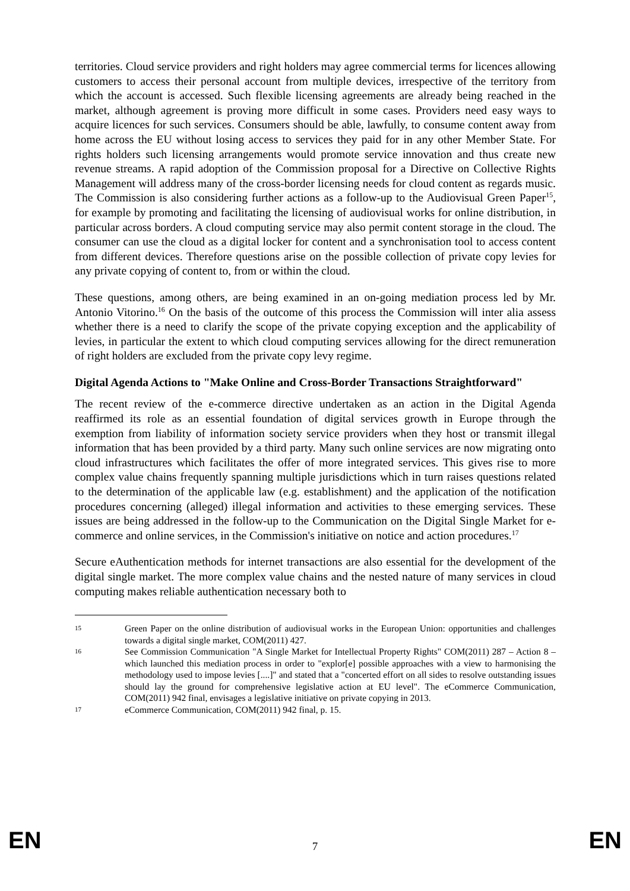territories. Cloud service providers and right holders may agree commercial terms for licences allowing customers to access their personal account from multiple devices, irrespective of the territory from which the account is accessed. Such flexible licensing agreements are already being reached in the market, although agreement is proving more difficult in some cases. Providers need easy ways to acquire licences for such services. Consumers should be able, lawfully, to consume content away from home across the EU without losing access to services they paid for in any other Member State. For rights holders such licensing arrangements would promote service innovation and thus create new revenue streams. A rapid adoption of the Commission proposal for a Directive on Collective Rights Management will address many of the cross-border licensing needs for cloud content as regards music. The Commission is also considering further actions as a follow-up to the Audiovisual Green Paper<sup>15</sup>, for example by promoting and facilitating the licensing of audiovisual works for online distribution, in particular across borders. A cloud computing service may also permit content storage in the cloud. The consumer can use the cloud as a digital locker for content and a synchronisation tool to access content from different devices. Therefore questions arise on the possible collection of private copy levies for any private copying of content to, from or within the cloud.
These questions, among others, are being examined in an on-going mediation process led by Mr. Antonio Vitorino.<sup>16</sup> On the basis of the outcome of this process the Commission will inter alia assess whether there is a need to clarify the scope of the private copying exception and the applicability of levies, in particular the extent to which cloud computing services allowing for the direct remuneration of right holders are excluded from the private copy levy regime.
Digital Agenda Actions to "Make Online and Cross-Border Transactions Straightforward"
The recent review of the e-commerce directive undertaken as an action in the Digital Agenda reaffirmed its role as an essential foundation of digital services growth in Europe through the exemption from liability of information society service providers when they host or transmit illegal information that has been provided by a third party. Many such online services are now migrating onto cloud infrastructures which facilitates the offer of more integrated services. This gives rise to more complex value chains frequently spanning multiple jurisdictions which in turn raises questions related to the determination of the applicable law (e.g. establishment) and the application of the notification procedures concerning (alleged) illegal information and activities to these emerging services. These issues are being addressed in the follow-up to the Communication on the Digital Single Market for e-commerce and online services, in the Commission's initiative on notice and action procedures.<sup>17</sup>
Secure eAuthentication methods for internet transactions are also essential for the development of the digital single market. The more complex value chains and the nested nature of many services in cloud computing makes reliable authentication necessary both to
15 Green Paper on the online distribution of audiovisual works in the European Union: opportunities and challenges towards a digital single market, COM(2011) 427.
16 See Commission Communication "A Single Market for Intellectual Property Rights" COM(2011) 287 – Action 8 – which launched this mediation process in order to "explor[e] possible approaches with a view to harmonising the methodology used to impose levies [....]" and stated that a "concerted effort on all sides to resolve outstanding issues should lay the ground for comprehensive legislative action at EU level". The eCommerce Communication, COM(2011) 942 final, envisages a legislative initiative on private copying in 2013.
17 eCommerce Communication, COM(2011) 942 final, p. 15.
EN 7 EN